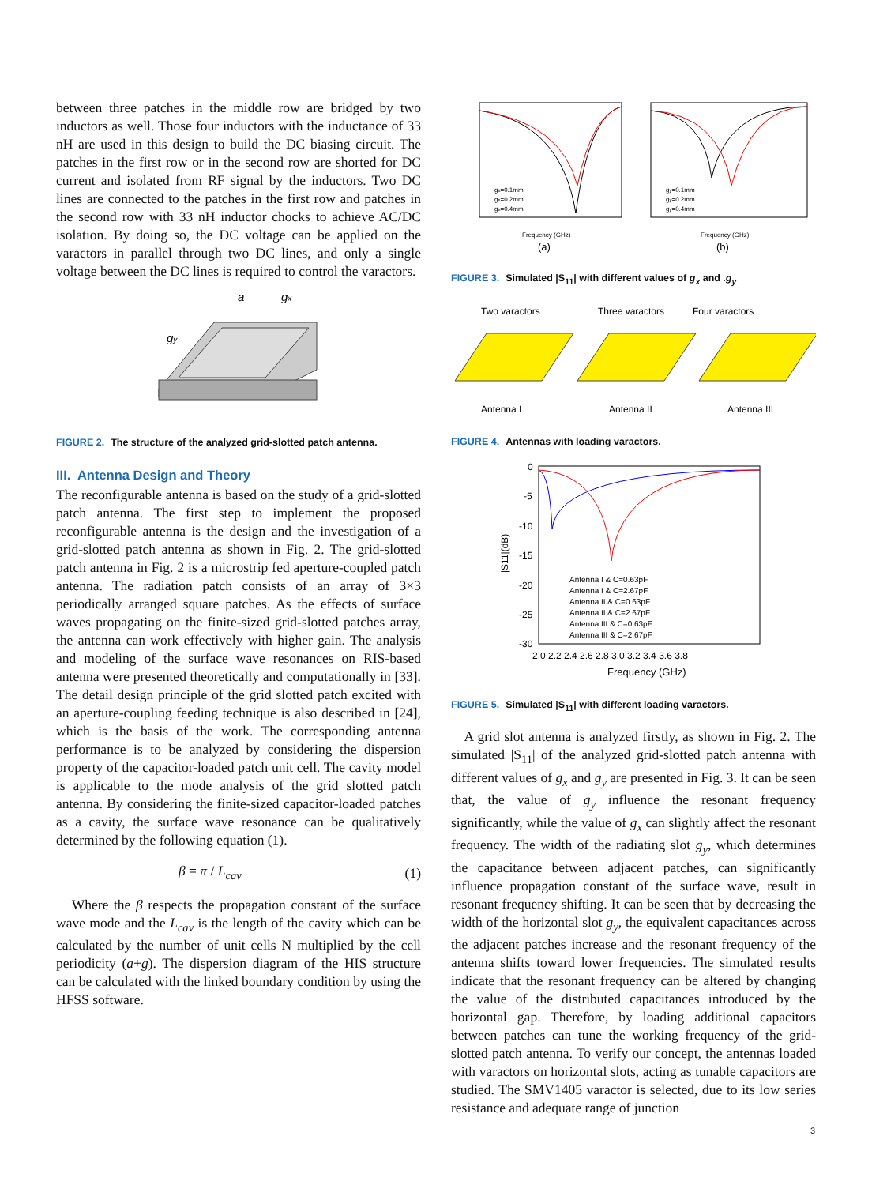between three patches in the middle row are bridged by two inductors as well. Those four inductors with the inductance of 33 nH are used in this design to build the DC biasing circuit. The patches in the first row or in the second row are shorted for DC current and isolated from RF signal by the inductors. Two DC lines are connected to the patches in the first row and patches in the second row with 33 nH inductor chocks to achieve AC/DC isolation. By doing so, the DC voltage can be applied on the varactors in parallel through two DC lines, and only a single voltage between the DC lines is required to control the varactors.
gy
a
gx
FIGURE 2. The structure of the analyzed grid-slotted patch antenna.
III. Antenna Design and Theory
The reconfigurable antenna is based on the study of a grid-slotted patch antenna. The first step to implement the proposed reconfigurable antenna is the design and the investigation of a grid-slotted patch antenna as shown in Fig. 2. The grid-slotted patch antenna in Fig. 2 is a microstrip fed aperture-coupled patch antenna. The radiation patch consists of an array of 3×3 periodically arranged square patches. As the effects of surface waves propagating on the finite-sized grid-slotted patches array, the antenna can work effectively with higher gain. The analysis and modeling of the surface wave resonances on RIS-based antenna were presented theoretically and computationally in [33]. The detail design principle of the grid slotted patch excited with an aperture-coupling feeding technique is also described in [24], which is the basis of the work. The corresponding antenna performance is to be analyzed by considering the dispersion property of the capacitor-loaded patch unit cell. The cavity model is applicable to the mode analysis of the grid slotted patch antenna. By considering the finite-sized capacitor-loaded patches as a cavity, the surface wave resonance can be qualitatively determined by the following equation (1).
β = π / L<sub>cav</sub> (1)
Where the β respects the propagation constant of the surface wave mode and the L<sub>cav</sub> is the length of the cavity which can be calculated by the number of unit cells N multiplied by the cell periodicity (a+g). The dispersion diagram of the HIS structure can be calculated with the linked boundary condition by using the HFSS software.
gx=0.1mm
gx=0.2mm
gx=0.4mm
gy=0.1mm
gy=0.2mm
gy=0.4mm
Frequency (GHz)
Frequency (GHz)
(a)
(b)
FIGURE 3. Simulated |S<sub>11</sub>| with different values of g<sub>x</sub> and .g<sub>y</sub>
Two varactors
Three varactors
Four varactors
Antenna I
Antenna II
Antenna III
FIGURE 4. Antennas with loading varactors.
0
-5
-10
-15
-20
-25
-30
|S11|(dB)
2.0 2.2 2.4 2.6 2.8 3.0 3.2 3.4 3.6 3.8
Frequency (GHz)
Antenna I & C=0.63pF
Antenna I & C=2.67pF
Antenna II & C=0.63pF
Antenna II & C=2.67pF
Antenna III & C=0.63pF
Antenna III & C=2.67pF
FIGURE 5. Simulated |S<sub>11</sub>| with different loading varactors.
A grid slot antenna is analyzed firstly, as shown in Fig. 2. The simulated |S<sub>11</sub>| of the analyzed grid-slotted patch antenna with different values of g<sub>x</sub> and g<sub>y</sub> are presented in Fig. 3. It can be seen that, the value of g<sub>y</sub> influence the resonant frequency significantly, while the value of g<sub>x</sub> can slightly affect the resonant frequency. The width of the radiating slot g<sub>y</sub>, which determines the capacitance between adjacent patches, can significantly influence propagation constant of the surface wave, result in resonant frequency shifting. It can be seen that by decreasing the width of the horizontal slot g<sub>y</sub>, the equivalent capacitances across the adjacent patches increase and the resonant frequency of the antenna shifts toward lower frequencies. The simulated results indicate that the resonant frequency can be altered by changing the value of the distributed capacitances introduced by the horizontal gap. Therefore, by loading additional capacitors between patches can tune the working frequency of the grid-slotted patch antenna. To verify our concept, the antennas loaded with varactors on horizontal slots, acting as tunable capacitors are studied. The SMV1405 varactor is selected, due to its low series resistance and adequate range of junction
3